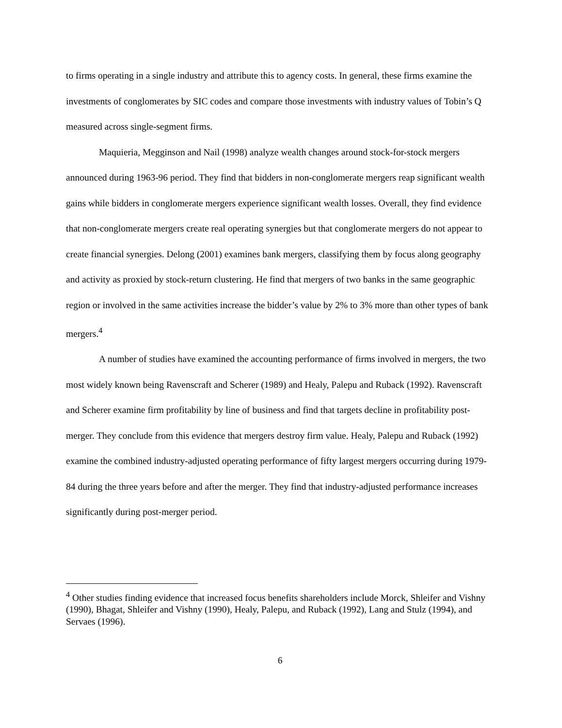to firms operating in a single industry and attribute this to agency costs. In general, these firms examine the investments of conglomerates by SIC codes and compare those investments with industry values of Tobin’s Q measured across single-segment firms.
Maquieria, Megginson and Nail (1998) analyze wealth changes around stock-for-stock mergers announced during 1963-96 period. They find that bidders in non-conglomerate mergers reap significant wealth gains while bidders in conglomerate mergers experience significant wealth losses. Overall, they find evidence that non-conglomerate mergers create real operating synergies but that conglomerate mergers do not appear to create financial synergies. Delong (2001) examines bank mergers, classifying them by focus along geography and activity as proxied by stock-return clustering. He find that mergers of two banks in the same geographic region or involved in the same activities increase the bidder’s value by 2% to 3% more than other types of bank mergers.<sup>4</sup>
A number of studies have examined the accounting performance of firms involved in mergers, the two most widely known being Ravenscraft and Scherer (1989) and Healy, Palepu and Ruback (1992). Ravenscraft and Scherer examine firm profitability by line of business and find that targets decline in profitability post-merger. They conclude from this evidence that mergers destroy firm value. Healy, Palepu and Ruback (1992) examine the combined industry-adjusted operating performance of fifty largest mergers occurring during 1979-84 during the three years before and after the merger. They find that industry-adjusted performance increases significantly during post-merger period.
<sup>4</sup> Other studies finding evidence that increased focus benefits shareholders include Morck, Shleifer and Vishny (1990), Bhagat, Shleifer and Vishny (1990), Healy, Palepu, and Ruback (1992), Lang and Stulz (1994), and Servaes (1996).
6